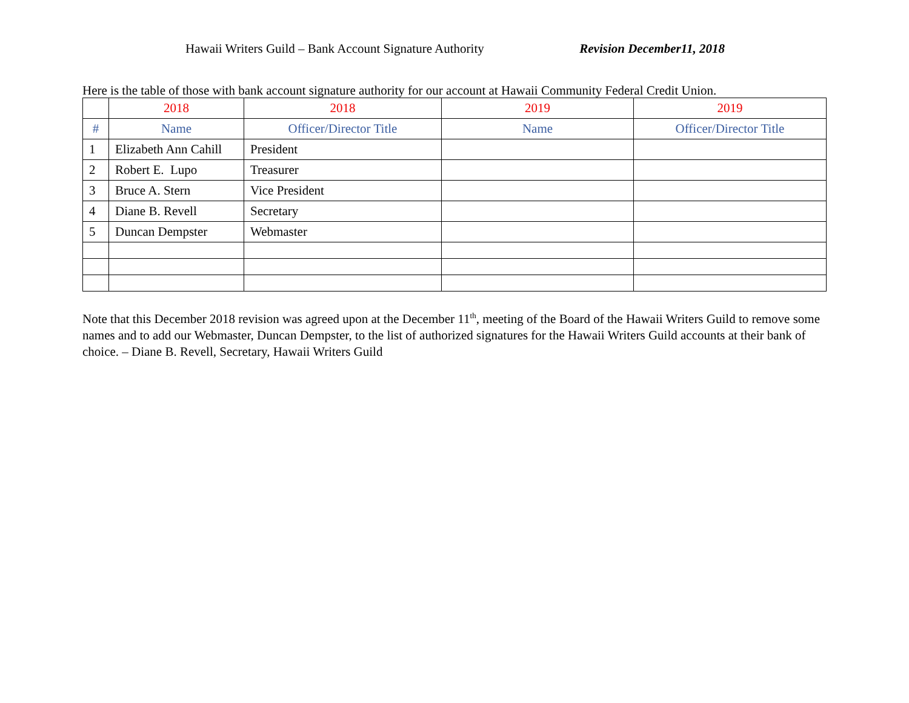Hawaii Writers Guild – Bank Account Signature Authority Revision December11, 2018
Here is the table of those with bank account signature authority for our account at Hawaii Community Federal Credit Union.
| | 2018 | 2018 | 2019 | 2019 |
| --- | --- | --- | --- | --- |
| # | Name | Officer/Director Title | Name | Officer/Director Title |
| 1 | Elizabeth Ann Cahill | President | | |
| 2 | Robert E. Lupo | Treasurer | | |
| 3 | Bruce A. Stern | Vice President | | |
| 4 | Diane B. Revell | Secretary | | |
| 5 | Duncan Dempster | Webmaster | | |
Note that this December 2018 revision was agreed upon at the December 11<sup>th</sup>, meeting of the Board of the Hawaii Writers Guild to remove some names and to add our Webmaster, Duncan Dempster, to the list of authorized signatures for the Hawaii Writers Guild accounts at their bank of choice. – Diane B. Revell, Secretary, Hawaii Writers Guild